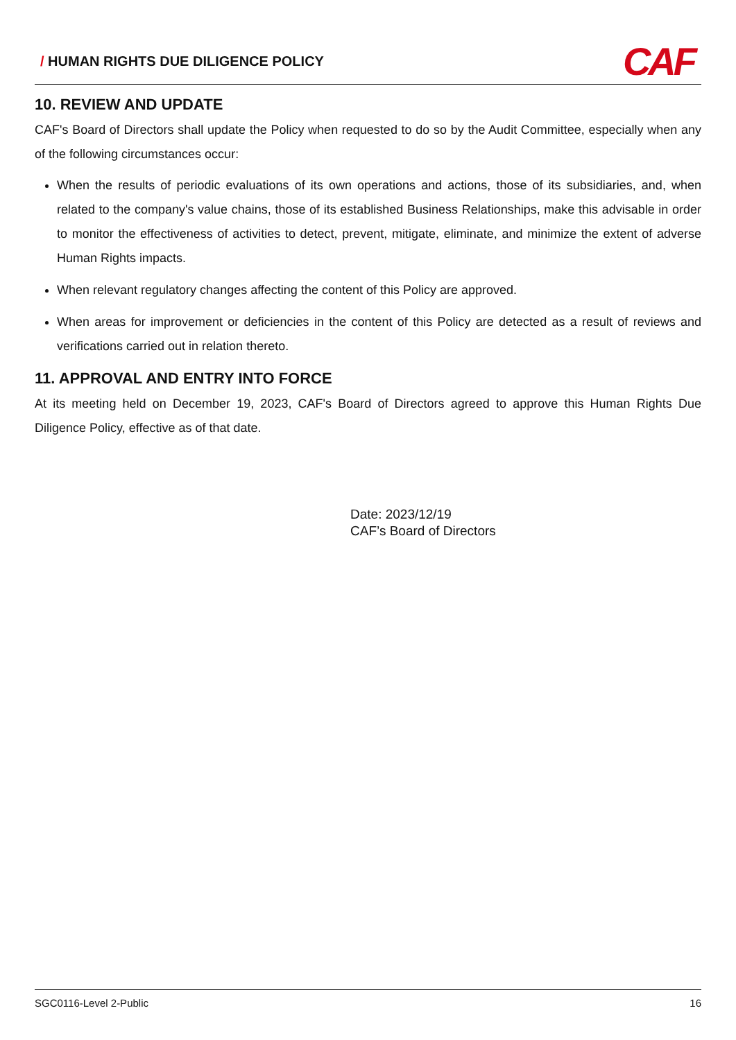/ HUMAN RIGHTS DUE DILIGENCE POLICY
CAF
10. REVIEW AND UPDATE
CAF's Board of Directors shall update the Policy when requested to do so by the Audit Committee, especially when any of the following circumstances occur:
When the results of periodic evaluations of its own operations and actions, those of its subsidiaries, and, when related to the company's value chains, those of its established Business Relationships, make this advisable in order to monitor the effectiveness of activities to detect, prevent, mitigate, eliminate, and minimize the extent of adverse Human Rights impacts.
When relevant regulatory changes affecting the content of this Policy are approved.
When areas for improvement or deficiencies in the content of this Policy are detected as a result of reviews and verifications carried out in relation thereto.
11. APPROVAL AND ENTRY INTO FORCE
At its meeting held on December 19, 2023, CAF's Board of Directors agreed to approve this Human Rights Due Diligence Policy, effective as of that date.
Date: 2023/12/19
CAF’s Board of Directors
SGC0116-Level 2-Public 16